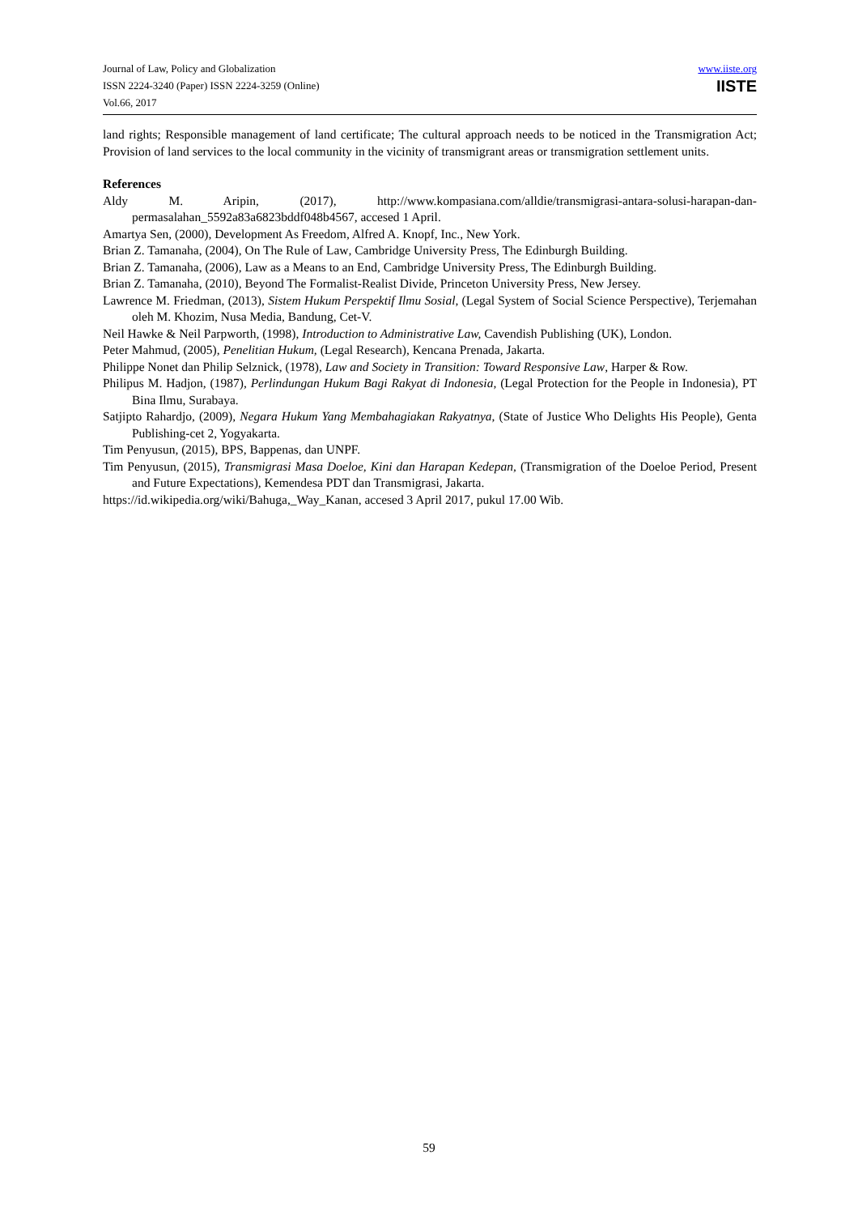Journal of Law, Policy and Globalization
ISSN 2224-3240 (Paper) ISSN 2224-3259 (Online)
Vol.66, 2017
www.iiste.org
IISTE
land rights; Responsible management of land certificate; The cultural approach needs to be noticed in the Transmigration Act; Provision of land services to the local community in the vicinity of transmigrant areas or transmigration settlement units.
References
Aldy M. Aripin, (2017), http://www.kompasiana.com/alldie/transmigrasi-antara-solusi-harapan-dan-permasalahan_5592a83a6823bddf048b4567, accesed 1 April.
Amartya Sen, (2000), Development As Freedom, Alfred A. Knopf, Inc., New York.
Brian Z. Tamanaha, (2004), On The Rule of Law, Cambridge University Press, The Edinburgh Building.
Brian Z. Tamanaha, (2006), Law as a Means to an End, Cambridge University Press, The Edinburgh Building.
Brian Z. Tamanaha, (2010), Beyond The Formalist-Realist Divide, Princeton University Press, New Jersey.
Lawrence M. Friedman, (2013), Sistem Hukum Perspektif Ilmu Sosial, (Legal System of Social Science Perspective), Terjemahan oleh M. Khozim, Nusa Media, Bandung, Cet-V.
Neil Hawke & Neil Parpworth, (1998), Introduction to Administrative Law, Cavendish Publishing (UK), London.
Peter Mahmud, (2005), Penelitian Hukum, (Legal Research), Kencana Prenada, Jakarta.
Philippe Nonet dan Philip Selznick, (1978), Law and Society in Transition: Toward Responsive Law, Harper & Row.
Philipus M. Hadjon, (1987), Perlindungan Hukum Bagi Rakyat di Indonesia, (Legal Protection for the People in Indonesia), PT Bina Ilmu, Surabaya.
Satjipto Rahardjo, (2009), Negara Hukum Yang Membahagiakan Rakyatnya, (State of Justice Who Delights His People), Genta Publishing-cet 2, Yogyakarta.
Tim Penyusun, (2015), BPS, Bappenas, dan UNPF.
Tim Penyusun, (2015), Transmigrasi Masa Doeloe, Kini dan Harapan Kedepan, (Transmigration of the Doeloe Period, Present and Future Expectations), Kemendesa PDT dan Transmigrasi, Jakarta.
https://id.wikipedia.org/wiki/Bahuga,_Way_Kanan, accesed 3 April 2017, pukul 17.00 Wib.
59